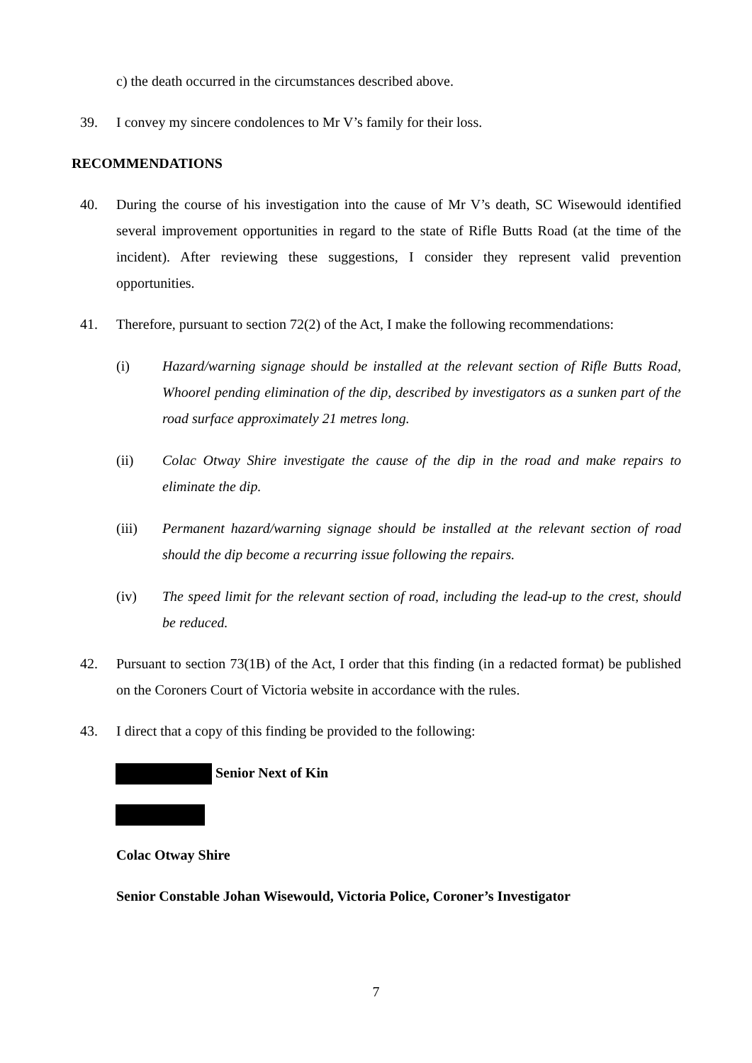c) the death occurred in the circumstances described above.
39. I convey my sincere condolences to Mr V’s family for their loss.
RECOMMENDATIONS
40. During the course of his investigation into the cause of Mr V’s death, SC Wisewould identified several improvement opportunities in regard to the state of Rifle Butts Road (at the time of the incident). After reviewing these suggestions, I consider they represent valid prevention opportunities.
41. Therefore, pursuant to section 72(2) of the Act, I make the following recommendations:
(i) Hazard/warning signage should be installed at the relevant section of Rifle Butts Road, Whoorel pending elimination of the dip, described by investigators as a sunken part of the road surface approximately 21 metres long.
(ii) Colac Otway Shire investigate the cause of the dip in the road and make repairs to eliminate the dip.
(iii) Permanent hazard/warning signage should be installed at the relevant section of road should the dip become a recurring issue following the repairs.
(iv) The speed limit for the relevant section of road, including the lead-up to the crest, should be reduced.
42. Pursuant to section 73(1B) of the Act, I order that this finding (in a redacted format) be published on the Coroners Court of Victoria website in accordance with the rules.
43. I direct that a copy of this finding be provided to the following:
Senior Next of Kin
Colac Otway Shire
Senior Constable Johan Wisewould, Victoria Police, Coroner’s Investigator
7